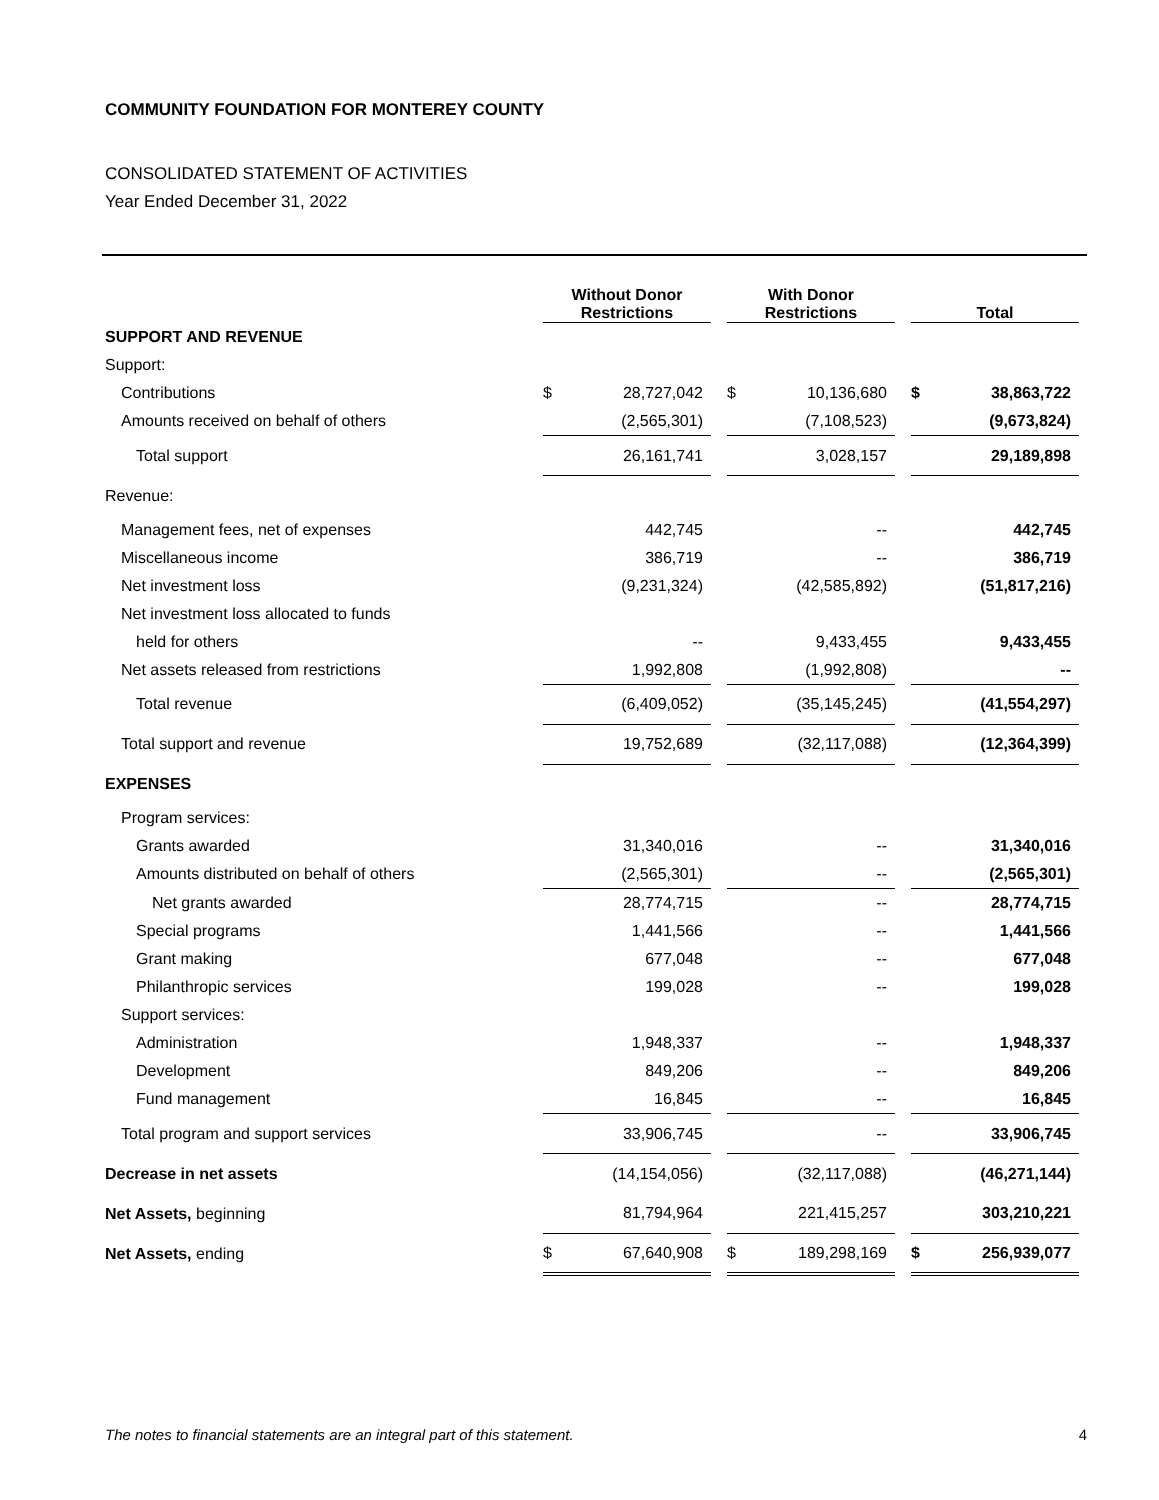COMMUNITY FOUNDATION FOR MONTEREY COUNTY
CONSOLIDATED STATEMENT OF ACTIVITIES
Year Ended December 31, 2022
| | Without Donor Restrictions | | | With Donor Restrictions | | | Total | |
| --- | --- | --- | --- | --- | --- | --- | --- | --- |
| SUPPORT AND REVENUE | | | | | | | | |
| Support: | | | | | | | | |
| Contributions | $ | 28,727,042 | | $ | 10,136,680 | | $ | 38,863,722 |
| Amounts received on behalf of others | | (2,565,301) | | | (7,108,523) | | | (9,673,824) |
| Total support | | 26,161,741 | | | 3,028,157 | | | 29,189,898 |
| Revenue: | | | | | | | | |
| Management fees, net of expenses | | 442,745 | | | -- | | | 442,745 |
| Miscellaneous income | | 386,719 | | | -- | | | 386,719 |
| Net investment loss | | (9,231,324) | | | (42,585,892) | | | (51,817,216) |
| Net investment loss allocated to funds | | | | | | | | |
| held for others | | -- | | | 9,433,455 | | | 9,433,455 |
| Net assets released from restrictions | | 1,992,808 | | | (1,992,808) | | | -- |
| Total revenue | | (6,409,052) | | | (35,145,245) | | | (41,554,297) |
| Total support and revenue | | 19,752,689 | | | (32,117,088) | | | (12,364,399) |
| EXPENSES | | | | | | | | |
| Program services: | | | | | | | | |
| Grants awarded | | 31,340,016 | | | -- | | | 31,340,016 |
| Amounts distributed on behalf of others | | (2,565,301) | | | -- | | | (2,565,301) |
| Net grants awarded | | 28,774,715 | | | -- | | | 28,774,715 |
| Special programs | | 1,441,566 | | | -- | | | 1,441,566 |
| Grant making | | 677,048 | | | -- | | | 677,048 |
| Philanthropic services | | 199,028 | | | -- | | | 199,028 |
| Support services: | | | | | | | | |
| Administration | | 1,948,337 | | | -- | | | 1,948,337 |
| Development | | 849,206 | | | -- | | | 849,206 |
| Fund management | | 16,845 | | | -- | | | 16,845 |
| Total program and support services | | 33,906,745 | | | -- | | | 33,906,745 |
| Decrease in net assets | | (14,154,056) | | | (32,117,088) | | | (46,271,144) |
| Net Assets, beginning | | 81,794,964 | | | 221,415,257 | | | 303,210,221 |
| Net Assets, ending | $ | 67,640,908 | | $ | 189,298,169 | | $ | 256,939,077 |
The notes to financial statements are an integral part of this statement. 4